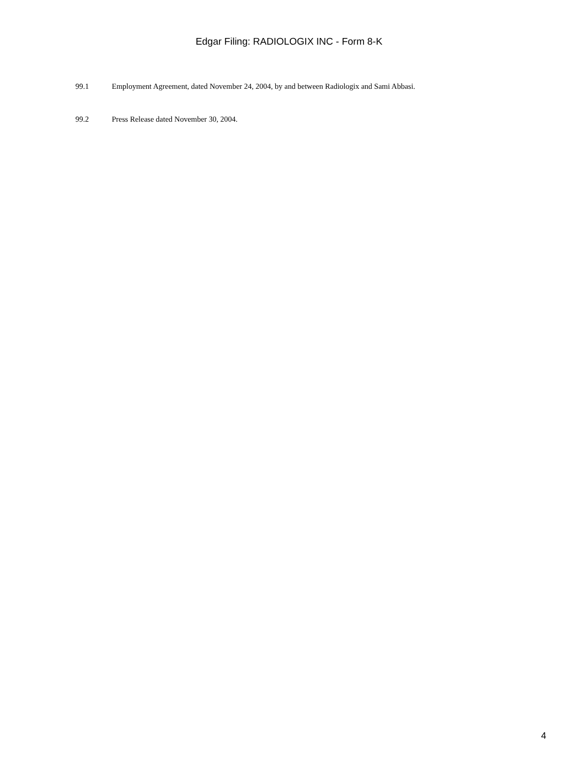Edgar Filing: RADIOLOGIX INC - Form 8-K
99.1 Employment Agreement, dated November 24, 2004, by and between Radiologix and Sami Abbasi.
99.2 Press Release dated November 30, 2004.
4